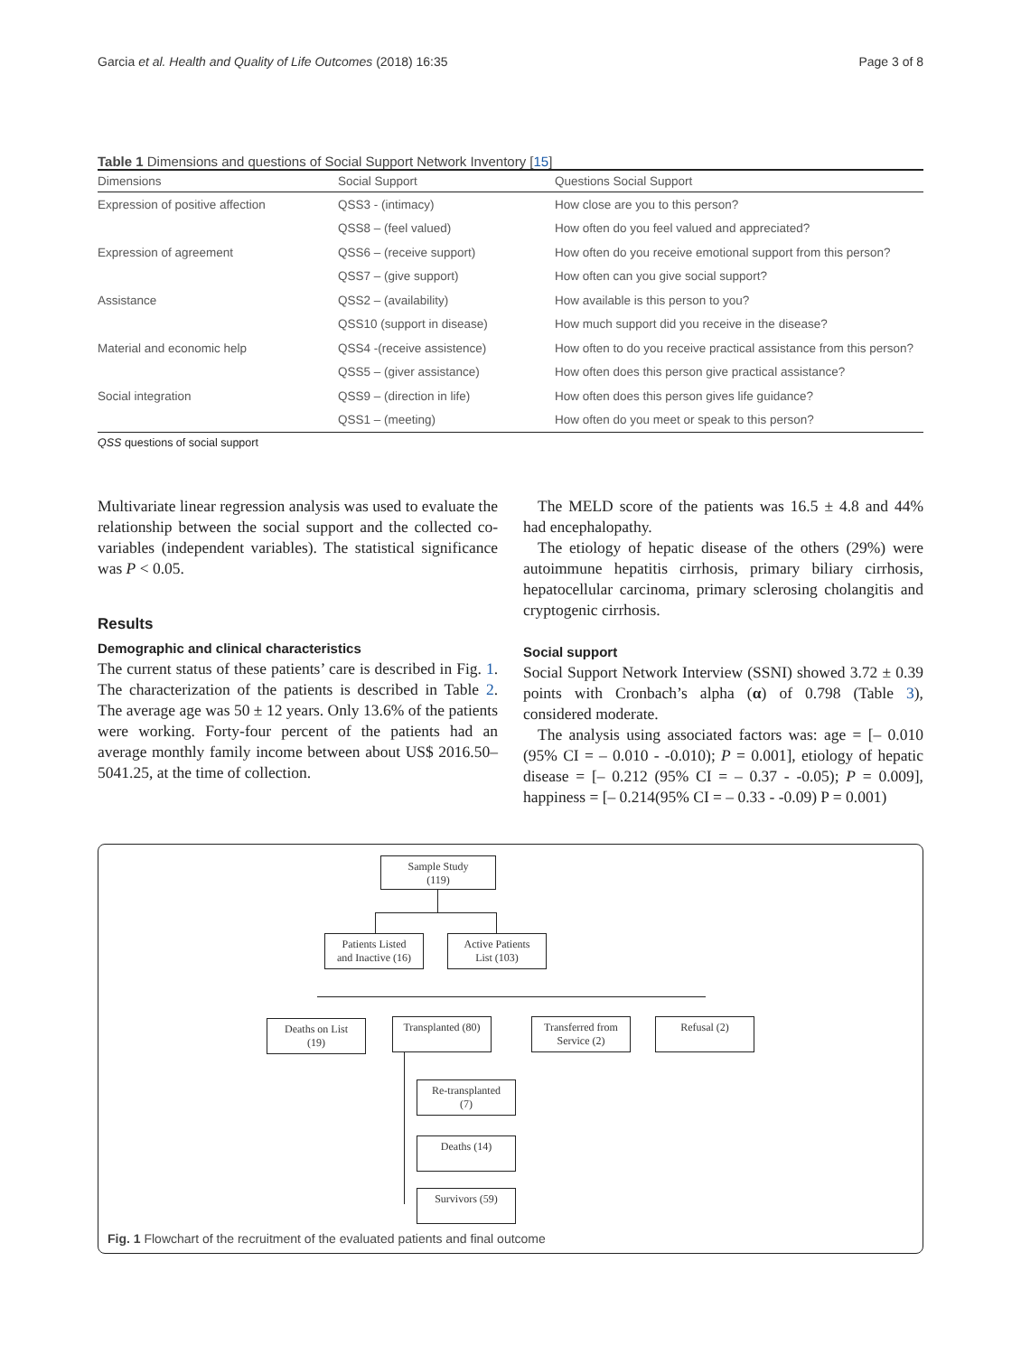Garcia et al. Health and Quality of Life Outcomes (2018) 16:35 Page 3 of 8
Table 1 Dimensions and questions of Social Support Network Inventory [15]
| Dimensions | Social Support | Questions Social Support |
| --- | --- | --- |
| Expression of positive affection | QSS3 - (intimacy) | How close are you to this person? |
| | QSS8 – (feel valued) | How often do you feel valued and appreciated? |
| Expression of agreement | QSS6 – (receive support) | How often do you receive emotional support from this person? |
| | QSS7 – (give support) | How often can you give social support? |
| Assistance | QSS2 – (availability) | How available is this person to you? |
| | QSS10 (support in disease) | How much support did you receive in the disease? |
| Material and economic help | QSS4 -(receive assistence) | How often to do you receive practical assistance from this person? |
| | QSS5 – (giver assistance) | How often does this person give practical assistance? |
| Social integration | QSS9 – (direction in life) | How often does this person gives life guidance? |
| | QSS1 – (meeting) | How often do you meet or speak to this person? |
QSS questions of social support
Multivariate linear regression analysis was used to evaluate the relationship between the social support and the collected co-variables (independent variables). The statistical significance was P < 0.05.
Results
Demographic and clinical characteristics
The current status of these patients’ care is described in Fig. 1. The characterization of the patients is described in Table 2. The average age was 50 ± 12 years. Only 13.6% of the patients were working. Forty-four percent of the patients had an average monthly family income between about US$ 2016.50–5041.25, at the time of collection.
The MELD score of the patients was 16.5 ± 4.8 and 44% had encephalopathy.
The etiology of hepatic disease of the others (29%) were autoimmune hepatitis cirrhosis, primary biliary cirrhosis, hepatocellular carcinoma, primary sclerosing cholangitis and cryptogenic cirrhosis.
Social support
Social Support Network Interview (SSNI) showed 3.72 ± 0.39 points with Cronbach’s alpha (α) of 0.798 (Table 3), considered moderate.
The analysis using associated factors was: age = [– 0.010 (95% CI = – 0.010 - -0.010); P = 0.001], etiology of hepatic disease = [– 0.212 (95% CI = – 0.37 - -0.05); P = 0.009], happiness = [– 0.214(95% CI = – 0.33 - -0.09) P = 0.001)
Sample Study
(119)
Patients Listed
and Inactive (16)
Active Patients
List (103)
Deaths on List
(19)
Transplanted (80)
Transferred from
Service (2)
Refusal (2)
Re-transplanted
(7)
Deaths (14)
Survivors (59)
Fig. 1 Flowchart of the recruitment of the evaluated patients and final outcome